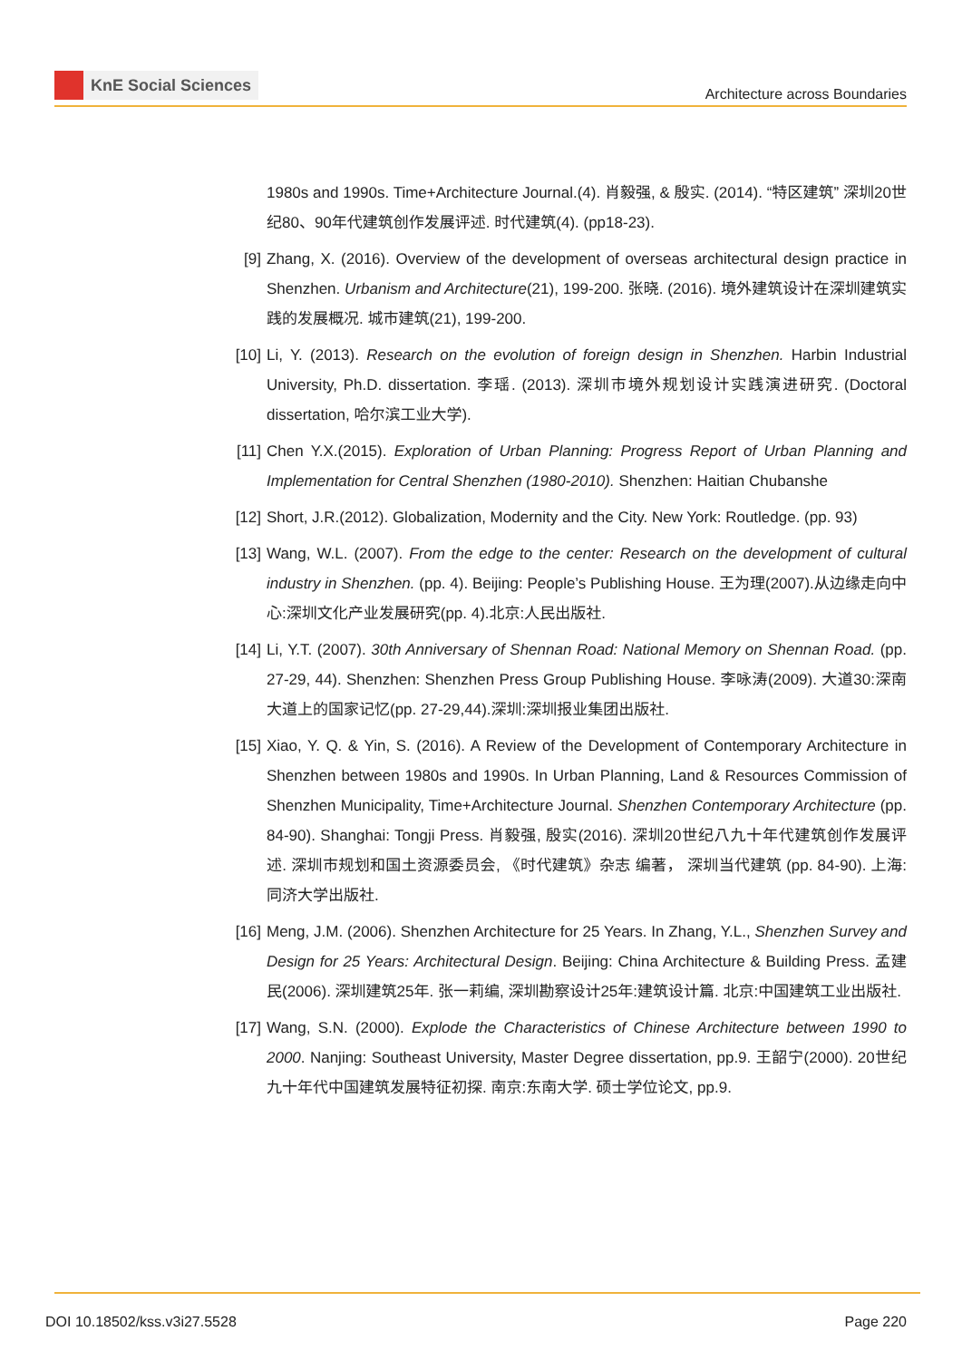KnE Social Sciences
Architecture across Boundaries
1980s and 1990s. Time+Architecture Journal.(4). 肖毅强, & 殷实. (2014). “特区建筑” 深圳20世纪80、90年代建筑创作发展评述. 时代建筑(4). (pp18-23).
[9] Zhang, X. (2016). Overview of the development of overseas architectural design practice in Shenzhen. Urbanism and Architecture(21), 199-200. 张晓. (2016). 境外建筑设计在深圳建筑实践的发展概况. 城市建筑(21), 199-200.
[10]
Li, Y. (2013). Research on the evolution of foreign design in Shenzhen. Harbin Industrial University, Ph.D. dissertation. 李瑶. (2013). 深圳市境外规划设计实践演进研究. (Doctoral dissertation, 哈尔滨工业大学).
[11]
Chen Y.X.(2015). Exploration of Urban Planning: Progress Report of Urban Planning and Implementation for Central Shenzhen (1980-2010). Shenzhen: Haitian Chubanshe
[12]
Short, J.R.(2012). Globalization, Modernity and the City. New York: Routledge. (pp. 93)
[13]
Wang, W.L. (2007). From the edge to the center: Research on the development of cultural industry in Shenzhen. (pp. 4). Beijing: People’s Publishing House. 王为理(2007).从边缘走向中心:深圳文化产业发展研究(pp. 4).北京:人民出版社.
[14]
Li, Y.T. (2007). 30th Anniversary of Shennan Road: National Memory on Shennan Road. (pp. 27-29, 44). Shenzhen: Shenzhen Press Group Publishing House. 李咏涛(2009). 大道30:深南大道上的国家记忆(pp. 27-29,44).深圳:深圳报业集团出版社.
[15]
Xiao, Y. Q. & Yin, S. (2016). A Review of the Development of Contemporary Architecture in Shenzhen between 1980s and 1990s. In Urban Planning, Land & Resources Commission of Shenzhen Municipality, Time+Architecture Journal. Shenzhen Contemporary Architecture (pp. 84-90). Shanghai: Tongji Press. 肖毅强, 殷实(2016). 深圳20世纪八九十年代建筑创作发展评述. 深圳市规划和国土资源委员会, 《时代建筑》杂志 编著， 深圳当代建筑 (pp. 84-90). 上海:同济大学出版社.
[16]
Meng, J.M. (2006). Shenzhen Architecture for 25 Years. In Zhang, Y.L., Shenzhen Survey and Design for 25 Years: Architectural Design. Beijing: China Architecture & Building Press. 孟建民(2006). 深圳建筑25年. 张一莉编, 深圳勘察设计25年:建筑设计篇. 北京:中国建筑工业出版社.
[17]
Wang, S.N. (2000). Explode the Characteristics of Chinese Architecture between 1990 to 2000. Nanjing: Southeast University, Master Degree dissertation, pp.9. 王韶宁(2000). 20世纪九十年代中国建筑发展特征初探. 南京:东南大学. 硕士学位论文, pp.9.
DOI 10.18502/kss.v3i27.5528 Page 220